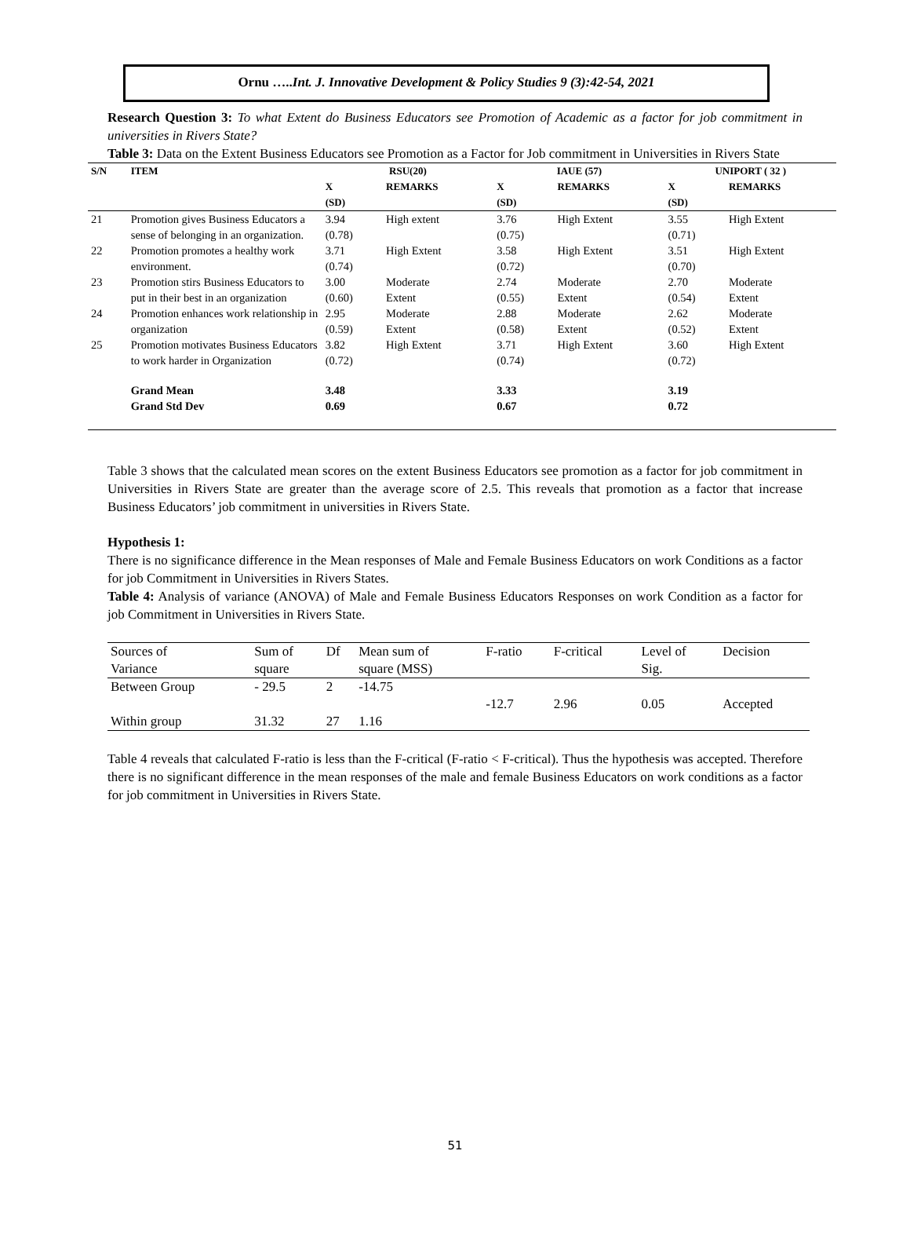Ornu …..Int. J. Innovative Development & Policy Studies 9 (3):42-54, 2021
Research Question 3: To what Extent do Business Educators see Promotion of Academic as a factor for job commitment in universities in Rivers State?
Table 3: Data on the Extent Business Educators see Promotion as a Factor for Job commitment in Universities in Rivers State
| S/N | ITEM | RSU(20) | | IAUE (57) | | UNIPORT ( 32 ) | |
| --- | --- | --- | --- | --- | --- | --- | --- |
| | | X (SD) | REMARKS | X (SD) | REMARKS | X (SD) | REMARKS |
| 21 | Promotion gives Business Educators a sense of belonging in an organization. | 3.94 (0.78) | High extent | 3.76 (0.75) | High Extent | 3.55 (0.71) | High Extent |
| 22 | Promotion promotes a healthy work environment. | 3.71 (0.74) | High Extent | 3.58 (0.72) | High Extent | 3.51 (0.70) | High Extent |
| 23 | Promotion stirs Business Educators to put in their best in an organization | 3.00 (0.60) | Moderate Extent | 2.74 (0.55) | Moderate Extent | 2.70 (0.54) | Moderate Extent |
| 24 | Promotion enhances work relationship in organization | 2.95 (0.59) | Moderate Extent | 2.88 (0.58) | Moderate Extent | 2.62 (0.52) | Moderate Extent |
| 25 | Promotion motivates Business Educators to work harder in Organization | 3.82 (0.72) | High Extent | 3.71 (0.74) | High Extent | 3.60 (0.72) | High Extent |
| | Grand Mean Grand Std Dev | 3.48 0.69 | | 3.33 0.67 | | 3.19 0.72 | |
Table 3 shows that the calculated mean scores on the extent Business Educators see promotion as a factor for job commitment in Universities in Rivers State are greater than the average score of 2.5. This reveals that promotion as a factor that increase Business Educators’ job commitment in universities in Rivers State.
Hypothesis 1:
There is no significance difference in the Mean responses of Male and Female Business Educators on work Conditions as a factor for job Commitment in Universities in Rivers States.
Table 4: Analysis of variance (ANOVA) of Male and Female Business Educators Responses on work Condition as a factor for job Commitment in Universities in Rivers State.
| Sources of Variance | Sum of square | Df | Mean sum of square (MSS) | F-ratio | F-critical | Level of Sig. | Decision |
| --- | --- | --- | --- | --- | --- | --- | --- |
| Between Group | - 29.5 | 2 | -14.75 | | | | |
| | | | | -12.7 | 2.96 | 0.05 | Accepted |
| Within group | 31.32 | 27 | 1.16 | | | | |
Table 4 reveals that calculated F-ratio is less than the F-critical (F-ratio < F-critical). Thus the hypothesis was accepted. Therefore there is no significant difference in the mean responses of the male and female Business Educators on work conditions as a factor for job commitment in Universities in Rivers State.
51